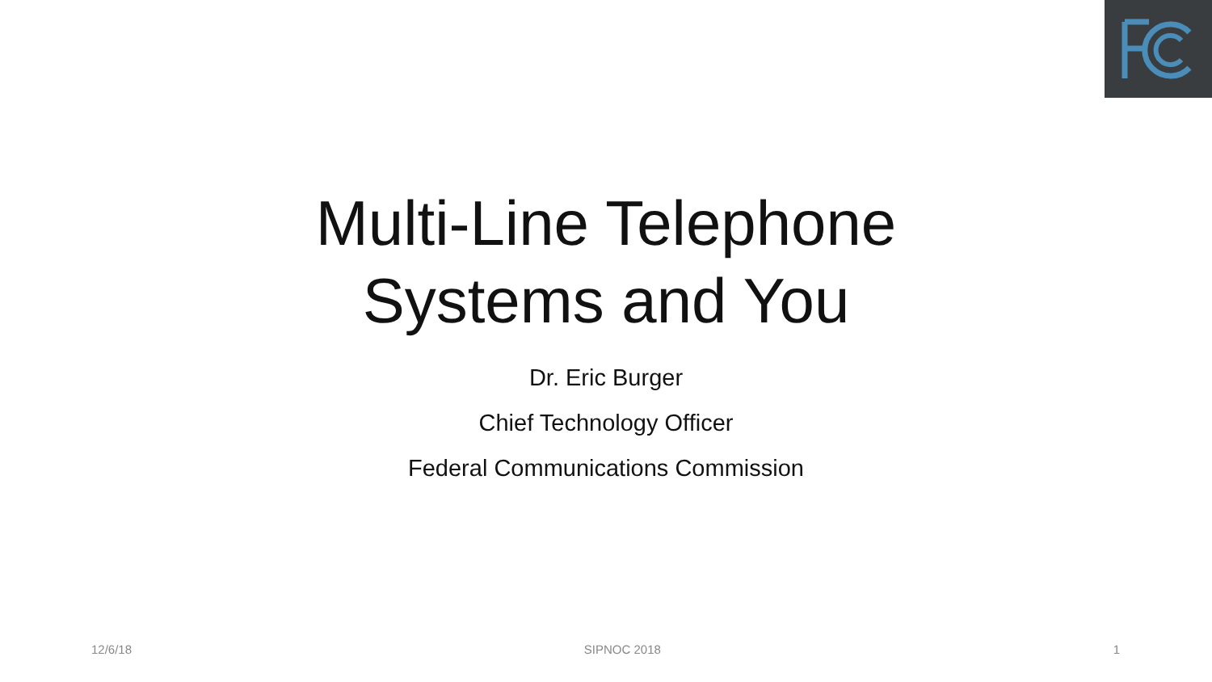Multi-Line Telephone
Systems and You
Dr. Eric Burger
Chief Technology Officer
Federal Communications Commission
12/6/18 SIPNOC 2018 1